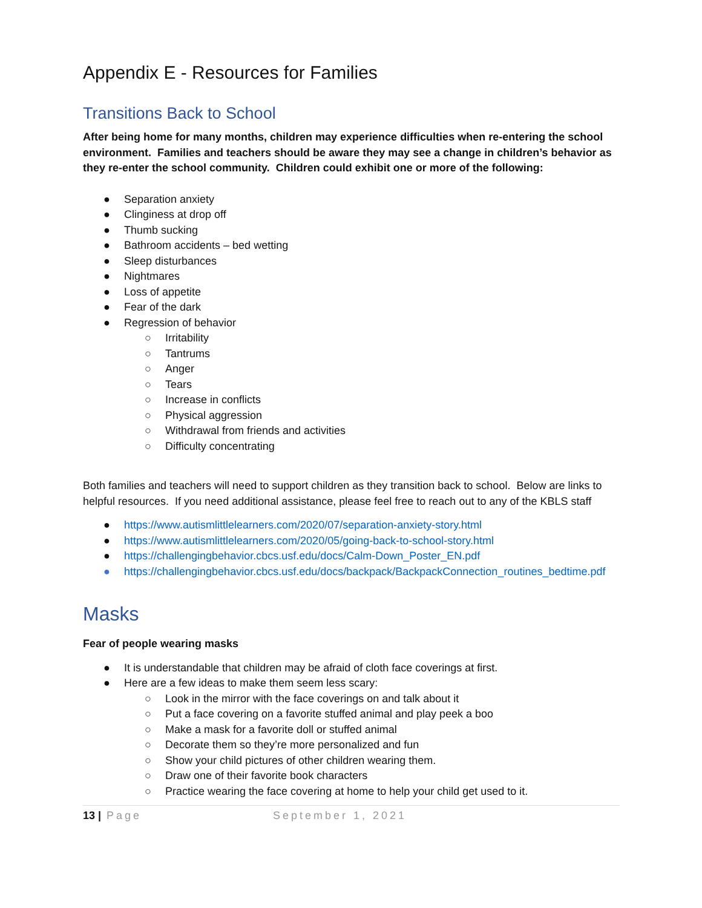Appendix E - Resources for Families
Transitions Back to School
After being home for many months, children may experience difficulties when re-entering the school environment. Families and teachers should be aware they may see a change in children’s behavior as they re-enter the school community. Children could exhibit one or more of the following:
● Separation anxiety
● Clinginess at drop off
● Thumb sucking
● Bathroom accidents – bed wetting
● Sleep disturbances
● Nightmares
● Loss of appetite
● Fear of the dark
● Regression of behavior
○ Irritability
○ Tantrums
○ Anger
○ Tears
○ Increase in conflicts
○ Physical aggression
○ Withdrawal from friends and activities
○ Difficulty concentrating
Both families and teachers will need to support children as they transition back to school. Below are links to helpful resources. If you need additional assistance, please feel free to reach out to any of the KBLS staff
● https://www.autismlittlelearners.com/2020/07/separation-anxiety-story.html
● https://www.autismlittlelearners.com/2020/05/going-back-to-school-story.html
● https://challengingbehavior.cbcs.usf.edu/docs/Calm-Down_Poster_EN.pdf
● https://challengingbehavior.cbcs.usf.edu/docs/backpack/BackpackConnection_routines_bedtime.pdf
Masks
Fear of people wearing masks
● It is understandable that children may be afraid of cloth face coverings at first.
● Here are a few ideas to make them seem less scary:
○ Look in the mirror with the face coverings on and talk about it
○ Put a face covering on a favorite stuffed animal and play peek a boo
○ Make a mask for a favorite doll or stuffed animal
○ Decorate them so they’re more personalized and fun
○ Show your child pictures of other children wearing them.
○ Draw one of their favorite book characters
○ Practice wearing the face covering at home to help your child get used to it.
13 | Page September 1, 2021